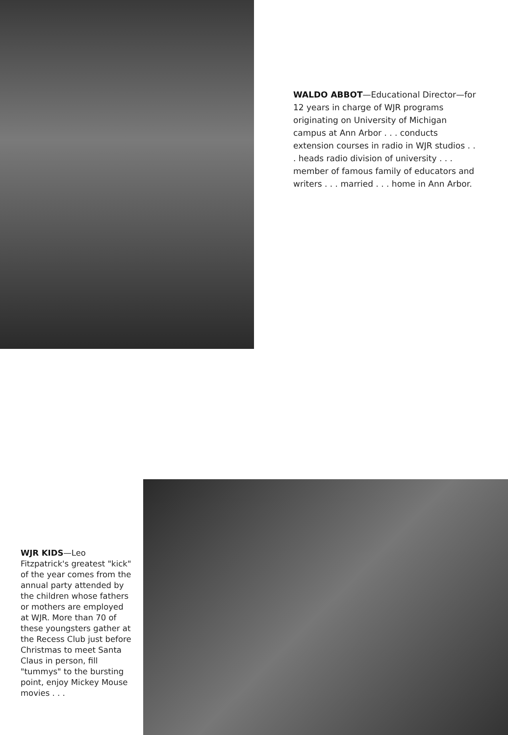WALDO ABBOT—Educational Director—for 12 years in charge of WJR programs originating on University of Michigan campus at Ann Arbor . . . conducts extension courses in radio in WJR studios . . . heads radio division of university . . . member of famous family of educators and writers . . . married . . . home in Ann Arbor.
WJR KIDS—Leo Fitzpatrick's greatest "kick" of the year comes from the annual party attended by the children whose fathers or mothers are employed at WJR. More than 70 of these youngsters gather at the Recess Club just before Christmas to meet Santa Claus in person, fill "tummys" to the bursting point, enjoy Mickey Mouse movies . . .